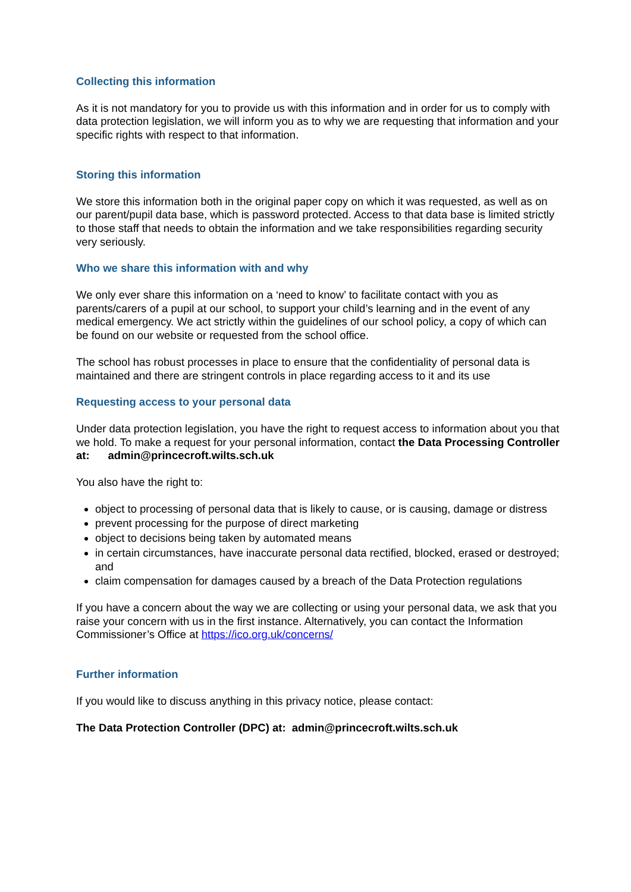Collecting this information
As it is not mandatory for you to provide us with this information and in order for us to comply with data protection legislation, we will inform you as to why we are requesting that information and your specific rights with respect to that information.
Storing this information
We store this information both in the original paper copy on which it was requested, as well as on our parent/pupil data base, which is password protected. Access to that data base is limited strictly to those staff that needs to obtain the information and we take responsibilities regarding security very seriously.
Who we share this information with and why
We only ever share this information on a ‘need to know’ to facilitate contact with you as parents/carers of a pupil at our school, to support your child’s learning and in the event of any medical emergency. We act strictly within the guidelines of our school policy, a copy of which can be found on our website or requested from the school office.
The school has robust processes in place to ensure that the confidentiality of personal data is maintained and there are stringent controls in place regarding access to it and its use
Requesting access to your personal data
Under data protection legislation, you have the right to request access to information about you that we hold. To make a request for your personal information, contact the Data Processing Controller at: admin@princecroft.wilts.sch.uk
You also have the right to:
object to processing of personal data that is likely to cause, or is causing, damage or distress
prevent processing for the purpose of direct marketing
object to decisions being taken by automated means
in certain circumstances, have inaccurate personal data rectified, blocked, erased or destroyed; and
claim compensation for damages caused by a breach of the Data Protection regulations
If you have a concern about the way we are collecting or using your personal data, we ask that you raise your concern with us in the first instance. Alternatively, you can contact the Information Commissioner’s Office at https://ico.org.uk/concerns/
Further information
If you would like to discuss anything in this privacy notice, please contact:
The Data Protection Controller (DPC) at: admin@princecroft.wilts.sch.uk